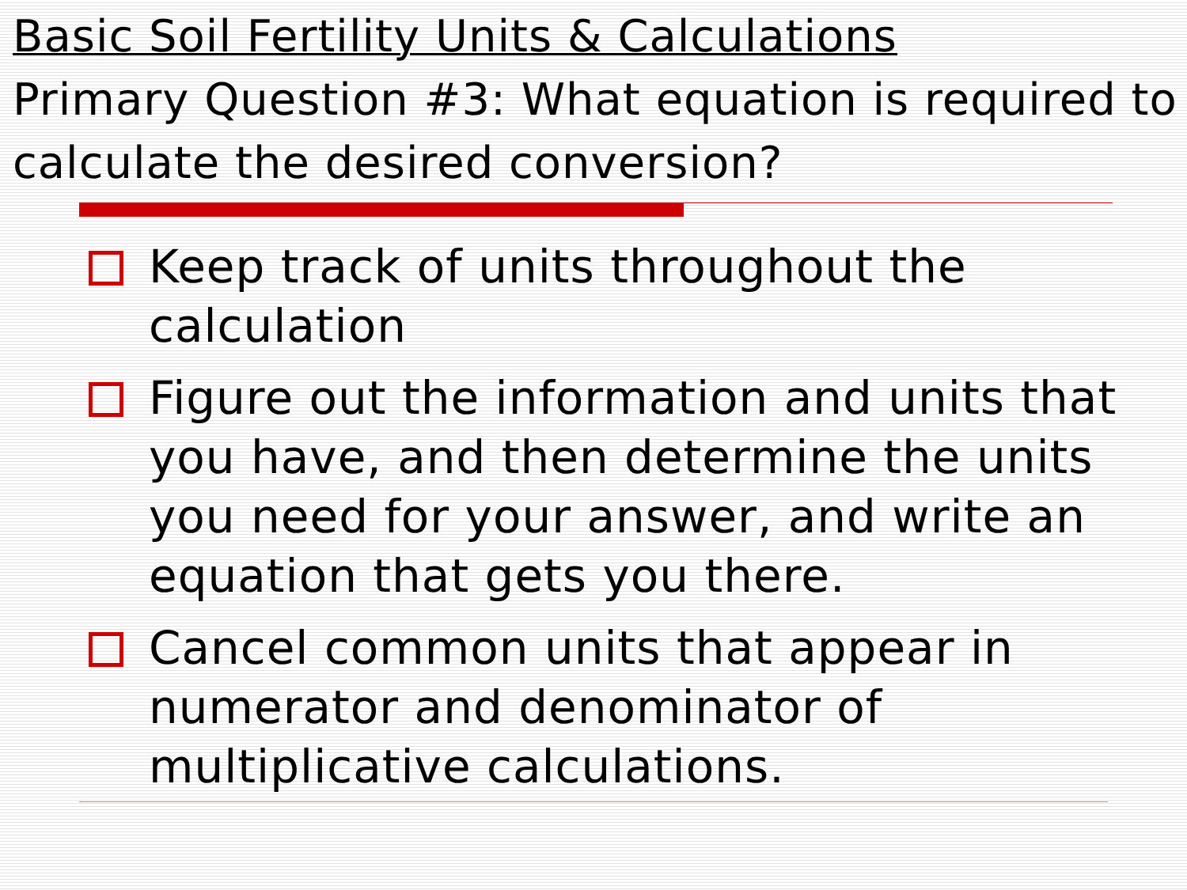Basic Soil Fertility Units & Calculations
Primary Question #3: What equation is required to calculate the desired conversion?
Keep track of units throughout the calculation
Figure out the information and units that you have, and then determine the units you need for your answer, and write an equation that gets you there.
Cancel common units that appear in numerator and denominator of multiplicative calculations.